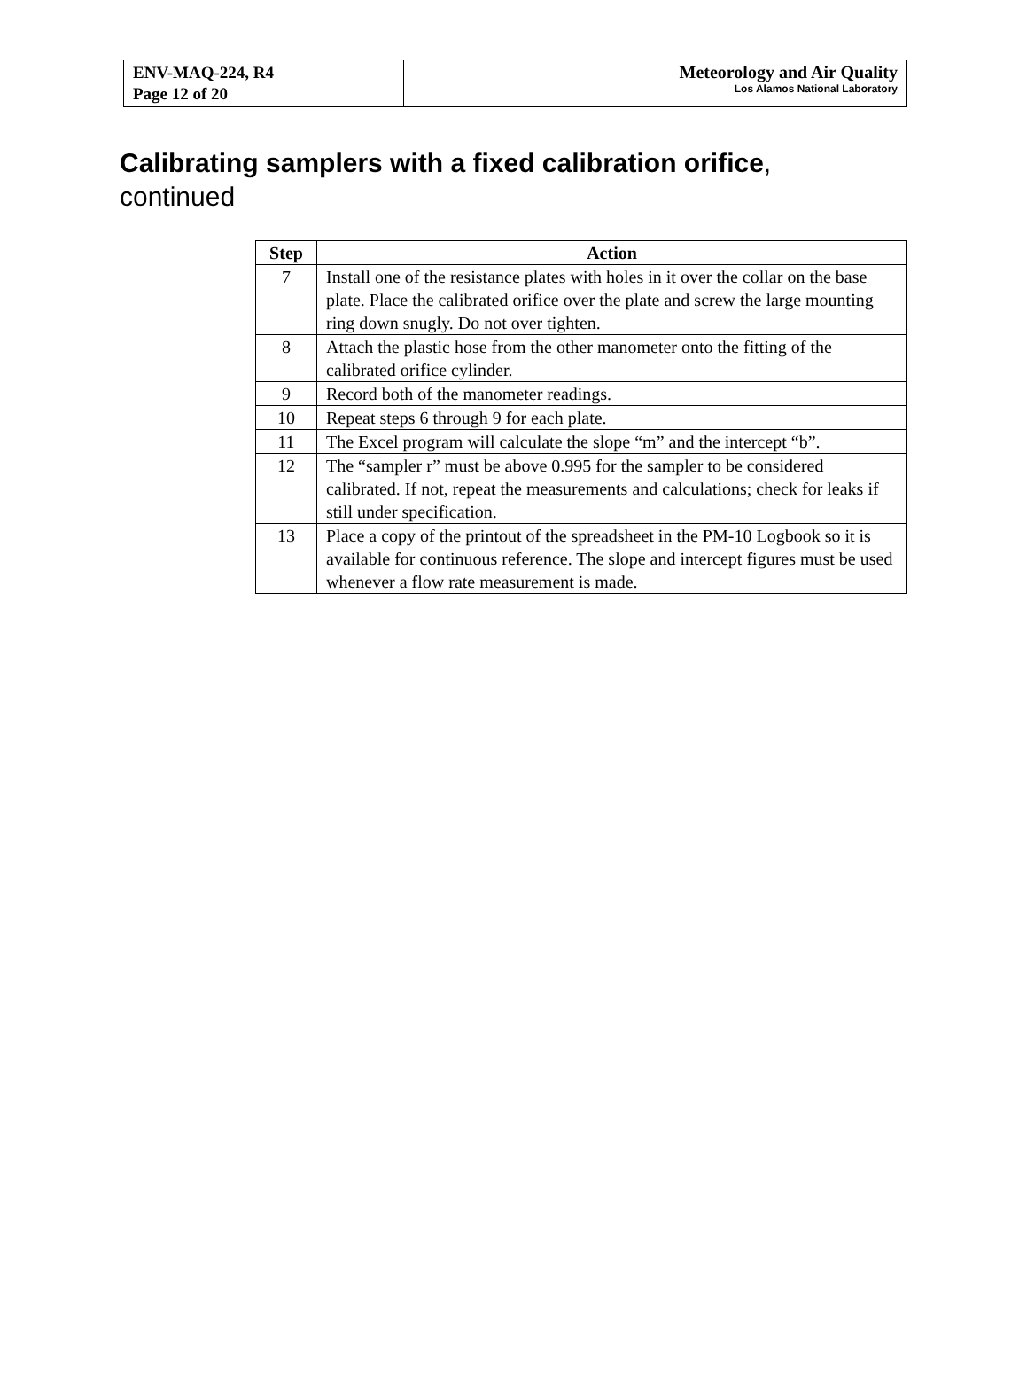| ENV-MAQ-224, R4 Page 12 of 20 | | Meteorology and Air Quality Los Alamos National Laboratory |
Calibrating samplers with a fixed calibration orifice,
continued
| Step | Action |
| --- | --- |
| 7 | Install one of the resistance plates with holes in it over the collar on the base plate. Place the calibrated orifice over the plate and screw the large mounting ring down snugly. Do not over tighten. |
| 8 | Attach the plastic hose from the other manometer onto the fitting of the calibrated orifice cylinder. |
| 9 | Record both of the manometer readings. |
| 10 | Repeat steps 6 through 9 for each plate. |
| 11 | The Excel program will calculate the slope “m” and the intercept “b”. |
| 12 | The “sampler r” must be above 0.995 for the sampler to be considered calibrated. If not, repeat the measurements and calculations; check for leaks if still under specification. |
| 13 | Place a copy of the printout of the spreadsheet in the PM-10 Logbook so it is available for continuous reference. The slope and intercept figures must be used whenever a flow rate measurement is made. |